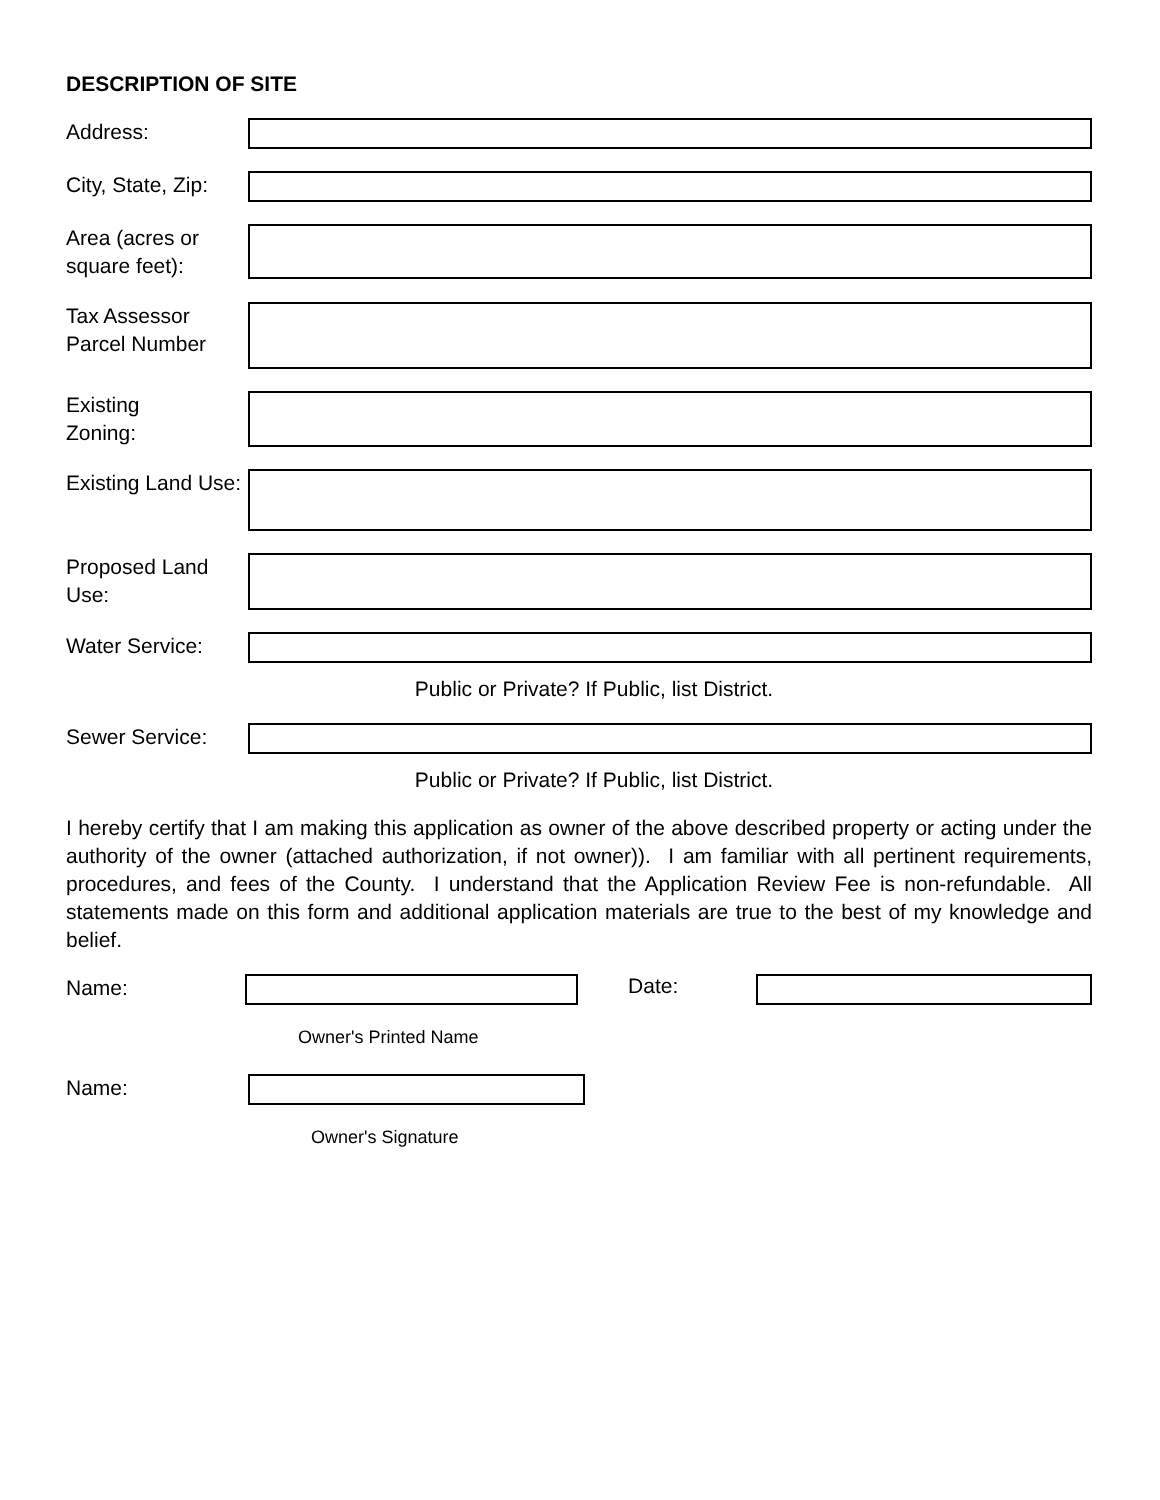DESCRIPTION OF SITE
Address:
City, State, Zip:
Area (acres or square feet):
Tax Assessor Parcel Number
Existing
Zoning:
Existing Land Use:
Proposed Land Use:
Water Service:
Public or Private? If Public, list District.
Sewer Service:
Public or Private? If Public, list District.
I hereby certify that I am making this application as owner of the above described property or acting under the authority of the owner (attached authorization, if not owner)). I am familiar with all pertinent requirements, procedures, and fees of the County. I understand that the Application Review Fee is non-refundable. All statements made on this form and additional application materials are true to the best of my knowledge and belief.
Name:
Date:
Owner's Printed Name
Name:
Owner's Signature